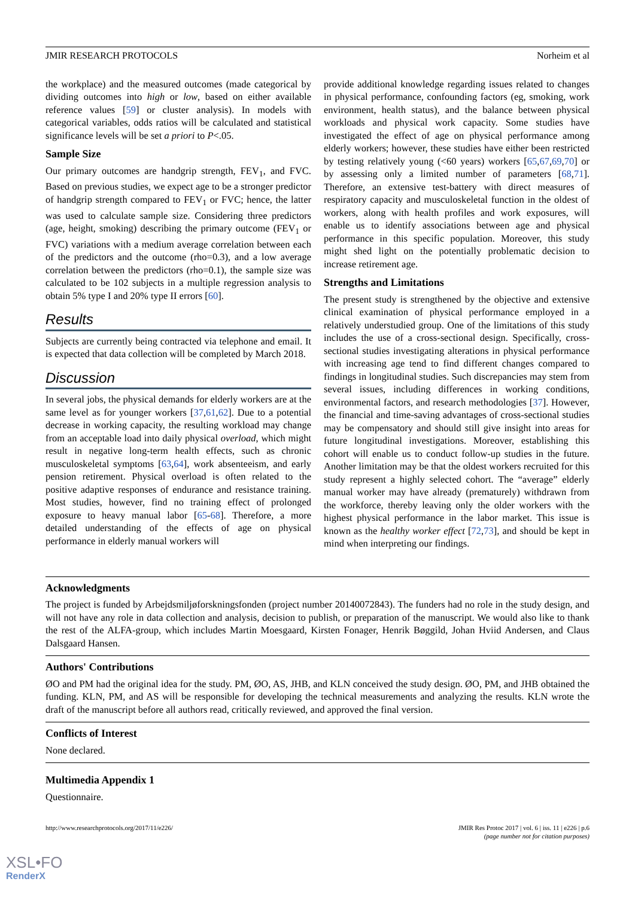JMIR RESEARCH PROTOCOLS Norheim et al
the workplace) and the measured outcomes (made categorical by dividing outcomes into high or low, based on either available reference values [59] or cluster analysis). In models with categorical variables, odds ratios will be calculated and statistical significance levels will be set a priori to P<.05.
Sample Size
Our primary outcomes are handgrip strength, FEV<sub>1</sub>, and FVC. Based on previous studies, we expect age to be a stronger predictor of handgrip strength compared to FEV<sub>1</sub> or FVC; hence, the latter was used to calculate sample size. Considering three predictors (age, height, smoking) describing the primary outcome (FEV<sub>1</sub> or FVC) variations with a medium average correlation between each of the predictors and the outcome (rho=0.3), and a low average correlation between the predictors (rho=0.1), the sample size was calculated to be 102 subjects in a multiple regression analysis to obtain 5% type I and 20% type II errors [60].
Results
Subjects are currently being contracted via telephone and email. It is expected that data collection will be completed by March 2018.
Discussion
In several jobs, the physical demands for elderly workers are at the same level as for younger workers [37,61,62]. Due to a potential decrease in working capacity, the resulting workload may change from an acceptable load into daily physical overload, which might result in negative long-term health effects, such as chronic musculoskeletal symptoms [63,64], work absenteeism, and early pension retirement. Physical overload is often related to the positive adaptive responses of endurance and resistance training. Most studies, however, find no training effect of prolonged exposure to heavy manual labor [65-68]. Therefore, a more detailed understanding of the effects of age on physical performance in elderly manual workers will
provide additional knowledge regarding issues related to changes in physical performance, confounding factors (eg, smoking, work environment, health status), and the balance between physical workloads and physical work capacity. Some studies have investigated the effect of age on physical performance among elderly workers; however, these studies have either been restricted by testing relatively young (<60 years) workers [65,67,69,70] or by assessing only a limited number of parameters [68,71]. Therefore, an extensive test-battery with direct measures of respiratory capacity and musculoskeletal function in the oldest of workers, along with health profiles and work exposures, will enable us to identify associations between age and physical performance in this specific population. Moreover, this study might shed light on the potentially problematic decision to increase retirement age.
Strengths and Limitations
The present study is strengthened by the objective and extensive clinical examination of physical performance employed in a relatively understudied group. One of the limitations of this study includes the use of a cross-sectional design. Specifically, cross-sectional studies investigating alterations in physical performance with increasing age tend to find different changes compared to findings in longitudinal studies. Such discrepancies may stem from several issues, including differences in working conditions, environmental factors, and research methodologies [37]. However, the financial and time-saving advantages of cross-sectional studies may be compensatory and should still give insight into areas for future longitudinal investigations. Moreover, establishing this cohort will enable us to conduct follow-up studies in the future. Another limitation may be that the oldest workers recruited for this study represent a highly selected cohort. The “average” elderly manual worker may have already (prematurely) withdrawn from the workforce, thereby leaving only the older workers with the highest physical performance in the labor market. This issue is known as the healthy worker effect [72,73], and should be kept in mind when interpreting our findings.
Acknowledgments
The project is funded by Arbejdsmiljøforskningsfonden (project number 20140072843). The funders had no role in the study design, and will not have any role in data collection and analysis, decision to publish, or preparation of the manuscript. We would also like to thank the rest of the ALFA-group, which includes Martin Moesgaard, Kirsten Fonager, Henrik Bøggild, Johan Hviid Andersen, and Claus Dalsgaard Hansen.
Authors' Contributions
ØO and PM had the original idea for the study. PM, ØO, AS, JHB, and KLN conceived the study design. ØO, PM, and JHB obtained the funding. KLN, PM, and AS will be responsible for developing the technical measurements and analyzing the results. KLN wrote the draft of the manuscript before all authors read, critically reviewed, and approved the final version.
Conflicts of Interest
None declared.
Multimedia Appendix 1
Questionnaire.
http://www.researchprotocols.org/2017/11/e226/ JMIR Res Protoc 2017 | vol. 6 | iss. 11 | e226 | p.6
(page number not for citation purposes)
XSL•FO
RenderX